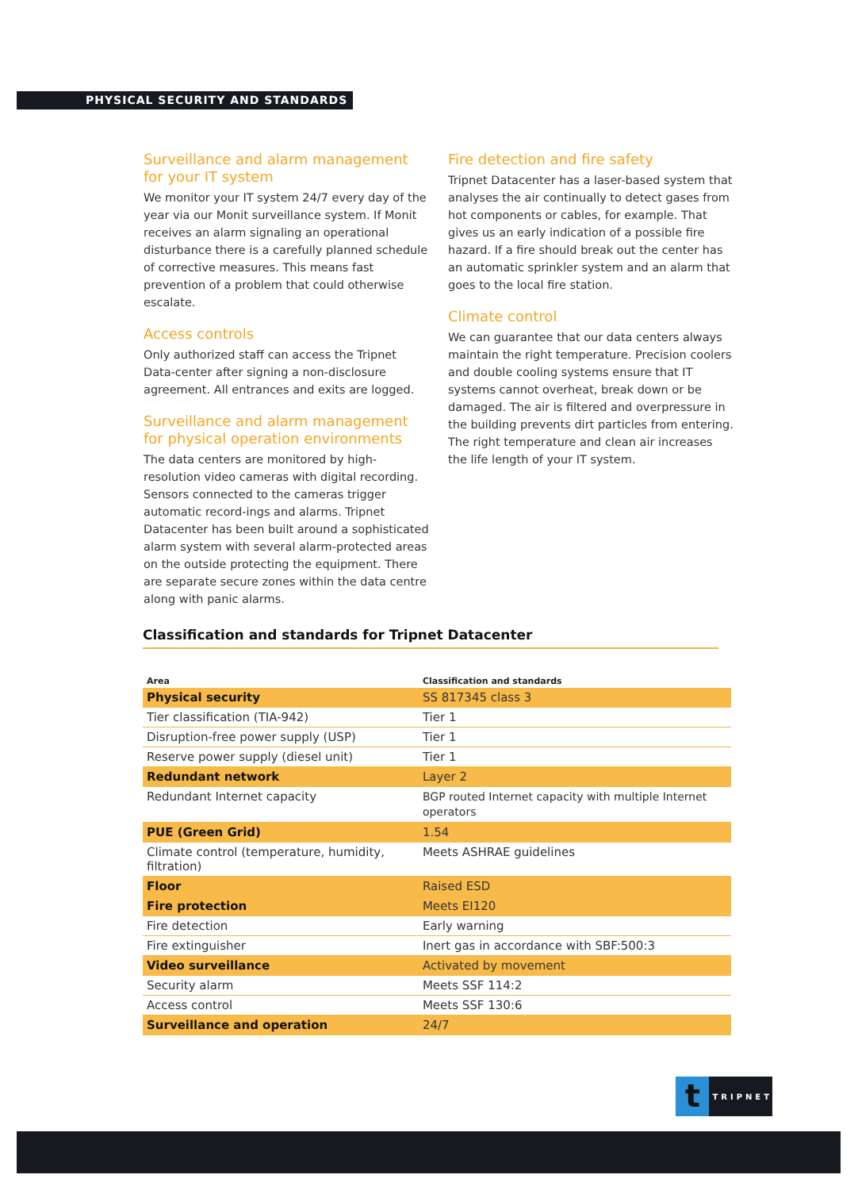PHYSICAL SECURITY AND STANDARDS
Surveillance and alarm management for your IT system
We monitor your IT system 24/7 every day of the year via our Monit surveillance system. If Monit receives an alarm signaling an operational disturbance there is a carefully planned schedule of corrective measures. This means fast prevention of a problem that could otherwise escalate.
Access controls
Only authorized staff can access the Tripnet Data-center after signing a non-disclosure agreement. All entrances and exits are logged.
Surveillance and alarm management for physical operation environments
The data centers are monitored by high-resolution video cameras with digital recording. Sensors connected to the cameras trigger automatic record-ings and alarms. Tripnet Datacenter has been built around a sophisticated alarm system with several alarm-protected areas on the outside protecting the equipment. There are separate secure zones within the data centre along with panic alarms.
Fire detection and fire safety
Tripnet Datacenter has a laser-based system that analyses the air continually to detect gases from hot components or cables, for example. That gives us an early indication of a possible fire hazard. If a fire should break out the center has an automatic sprinkler system and an alarm that goes to the local fire station.
Climate control
We can guarantee that our data centers always maintain the right temperature. Precision coolers and double cooling systems ensure that IT systems cannot overheat, break down or be damaged. The air is filtered and overpressure in the building prevents dirt particles from entering. The right temperature and clean air increases the life length of your IT system.
Classification and standards for Tripnet Datacenter
| Area | Classification and standards |
| --- | --- |
| Physical security | SS 817345 class 3 |
| Tier classification (TIA-942) | Tier 1 |
| Disruption-free power supply (USP) | Tier 1 |
| Reserve power supply (diesel unit) | Tier 1 |
| Redundant network | Layer 2 |
| Redundant Internet capacity | BGP routed Internet capacity with multiple Internet operators |
| PUE (Green Grid) | 1.54 |
| Climate control (temperature, humidity, filtration) | Meets ASHRAE guidelines |
| Floor | Raised ESD |
| Fire protection | Meets EI120 |
| Fire detection | Early warning |
| Fire extinguisher | Inert gas in accordance with SBF:500:3 |
| Video surveillance | Activated by movement |
| Security alarm | Meets SSF 114:2 |
| Access control | Meets SSF 130:6 |
| Surveillance and operation | 24/7 |
t TRIPNET